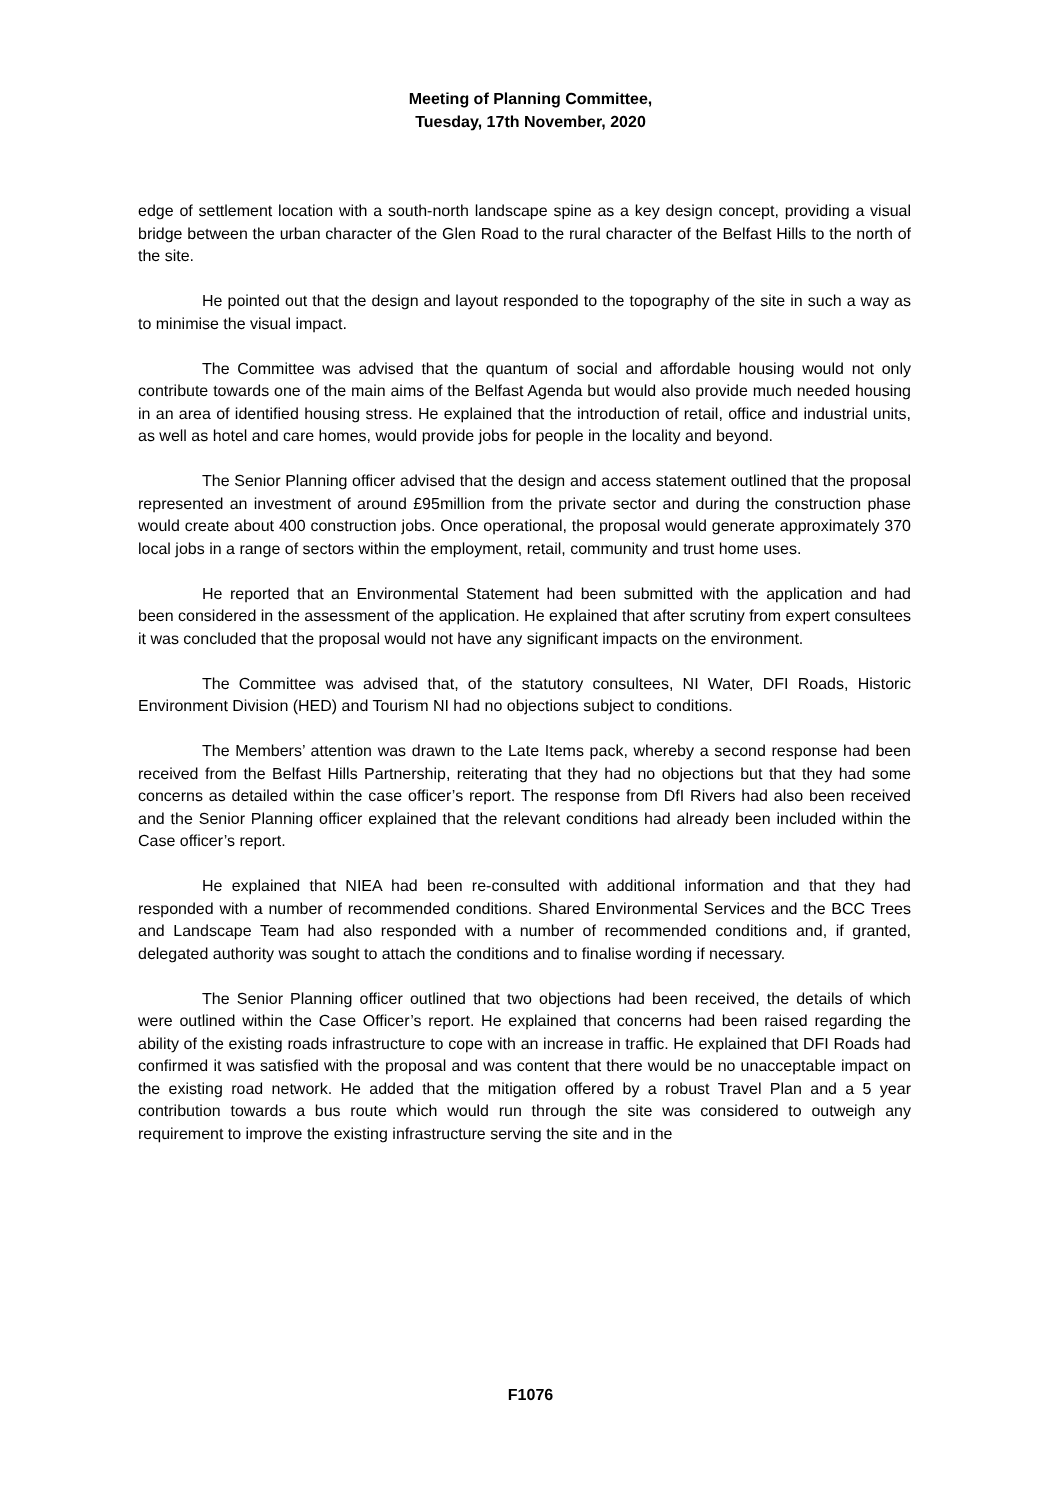Meeting of Planning Committee,
Tuesday, 17th November, 2020
edge of settlement location with a south-north landscape spine as a key design concept, providing a visual bridge between the urban character of the Glen Road to the rural character of the Belfast Hills to the north of the site.
He pointed out that the design and layout responded to the topography of the site in such a way as to minimise the visual impact.
The Committee was advised that the quantum of social and affordable housing would not only contribute towards one of the main aims of the Belfast Agenda but would also provide much needed housing in an area of identified housing stress. He explained that the introduction of retail, office and industrial units, as well as hotel and care homes, would provide jobs for people in the locality and beyond.
The Senior Planning officer advised that the design and access statement outlined that the proposal represented an investment of around £95million from the private sector and during the construction phase would create about 400 construction jobs. Once operational, the proposal would generate approximately 370 local jobs in a range of sectors within the employment, retail, community and trust home uses.
He reported that an Environmental Statement had been submitted with the application and had been considered in the assessment of the application. He explained that after scrutiny from expert consultees it was concluded that the proposal would not have any significant impacts on the environment.
The Committee was advised that, of the statutory consultees, NI Water, DFI Roads, Historic Environment Division (HED) and Tourism NI had no objections subject to conditions.
The Members’ attention was drawn to the Late Items pack, whereby a second response had been received from the Belfast Hills Partnership, reiterating that they had no objections but that they had some concerns as detailed within the case officer’s report. The response from DfI Rivers had also been received and the Senior Planning officer explained that the relevant conditions had already been included within the Case officer’s report.
He explained that NIEA had been re-consulted with additional information and that they had responded with a number of recommended conditions. Shared Environmental Services and the BCC Trees and Landscape Team had also responded with a number of recommended conditions and, if granted, delegated authority was sought to attach the conditions and to finalise wording if necessary.
The Senior Planning officer outlined that two objections had been received, the details of which were outlined within the Case Officer’s report. He explained that concerns had been raised regarding the ability of the existing roads infrastructure to cope with an increase in traffic. He explained that DFI Roads had confirmed it was satisfied with the proposal and was content that there would be no unacceptable impact on the existing road network. He added that the mitigation offered by a robust Travel Plan and a 5 year contribution towards a bus route which would run through the site was considered to outweigh any requirement to improve the existing infrastructure serving the site and in the
F1076